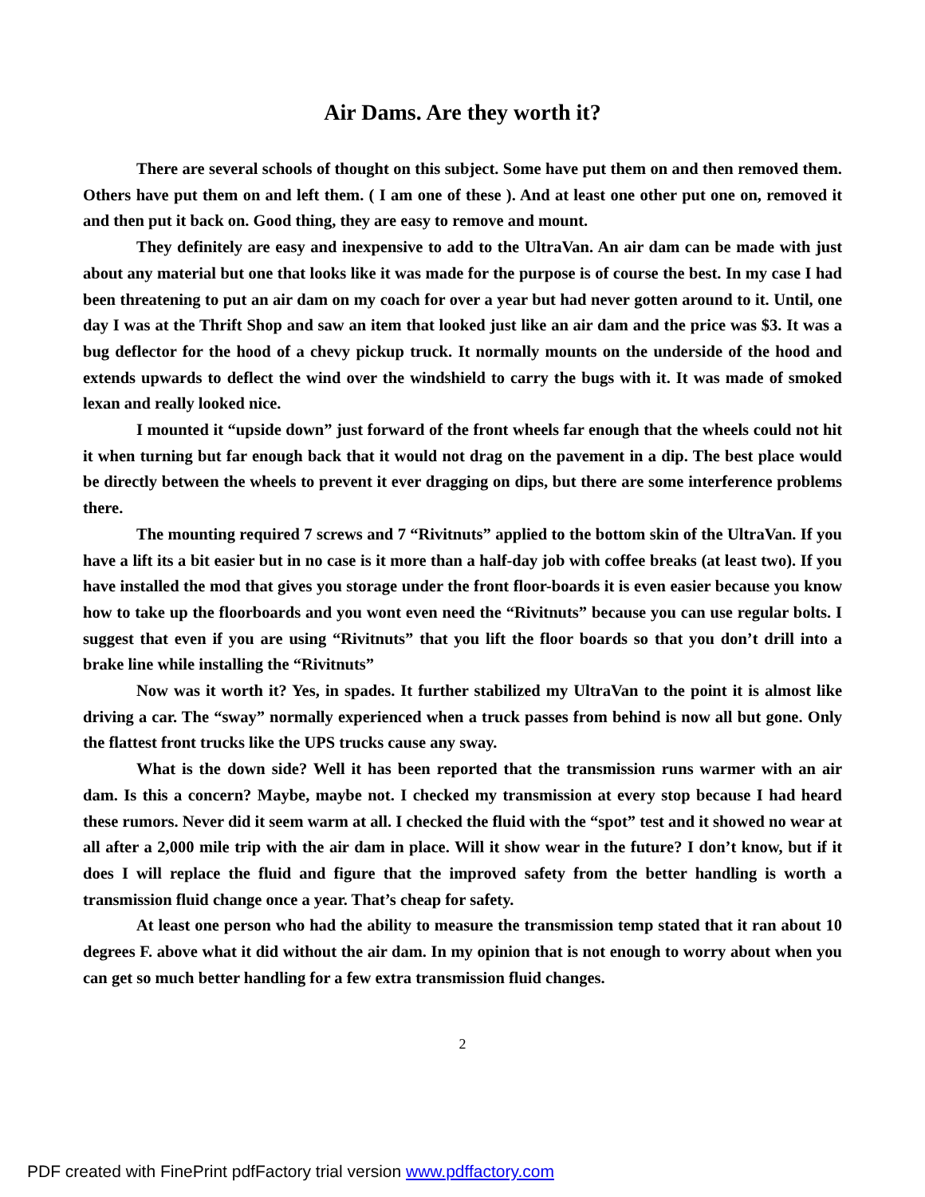Air Dams. Are they worth it?
There are several schools of thought on this subject. Some have put them on and then removed them. Others have put them on and left them. ( I am one of these ). And at least one other put one on, removed it and then put it back on. Good thing, they are easy to remove and mount.
They definitely are easy and inexpensive to add to the UltraVan. An air dam can be made with just about any material but one that looks like it was made for the purpose is of course the best. In my case I had been threatening to put an air dam on my coach for over a year but had never gotten around to it. Until, one day I was at the Thrift Shop and saw an item that looked just like an air dam and the price was $3. It was a bug deflector for the hood of a chevy pickup truck. It normally mounts on the underside of the hood and extends upwards to deflect the wind over the windshield to carry the bugs with it. It was made of smoked lexan and really looked nice.
I mounted it “upside down” just forward of the front wheels far enough that the wheels could not hit it when turning but far enough back that it would not drag on the pavement in a dip. The best place would be directly between the wheels to prevent it ever dragging on dips, but there are some interference problems there.
The mounting required 7 screws and 7 “Rivitnuts” applied to the bottom skin of the UltraVan. If you have a lift its a bit easier but in no case is it more than a half-day job with coffee breaks (at least two). If you have installed the mod that gives you storage under the front floor-boards it is even easier because you know how to take up the floorboards and you wont even need the “Rivitnuts” because you can use regular bolts. I suggest that even if you are using “Rivitnuts” that you lift the floor boards so that you don’t drill into a brake line while installing the “Rivitnuts”
Now was it worth it? Yes, in spades. It further stabilized my UltraVan to the point it is almost like driving a car. The “sway” normally experienced when a truck passes from behind is now all but gone. Only the flattest front trucks like the UPS trucks cause any sway.
What is the down side? Well it has been reported that the transmission runs warmer with an air dam. Is this a concern? Maybe, maybe not. I checked my transmission at every stop because I had heard these rumors. Never did it seem warm at all. I checked the fluid with the “spot” test and it showed no wear at all after a 2,000 mile trip with the air dam in place. Will it show wear in the future? I don’t know, but if it does I will replace the fluid and figure that the improved safety from the better handling is worth a transmission fluid change once a year. That’s cheap for safety.
At least one person who had the ability to measure the transmission temp stated that it ran about 10 degrees F. above what it did without the air dam. In my opinion that is not enough to worry about when you can get so much better handling for a few extra transmission fluid changes.
2
PDF created with FinePrint pdfFactory trial version www.pdffactory.com